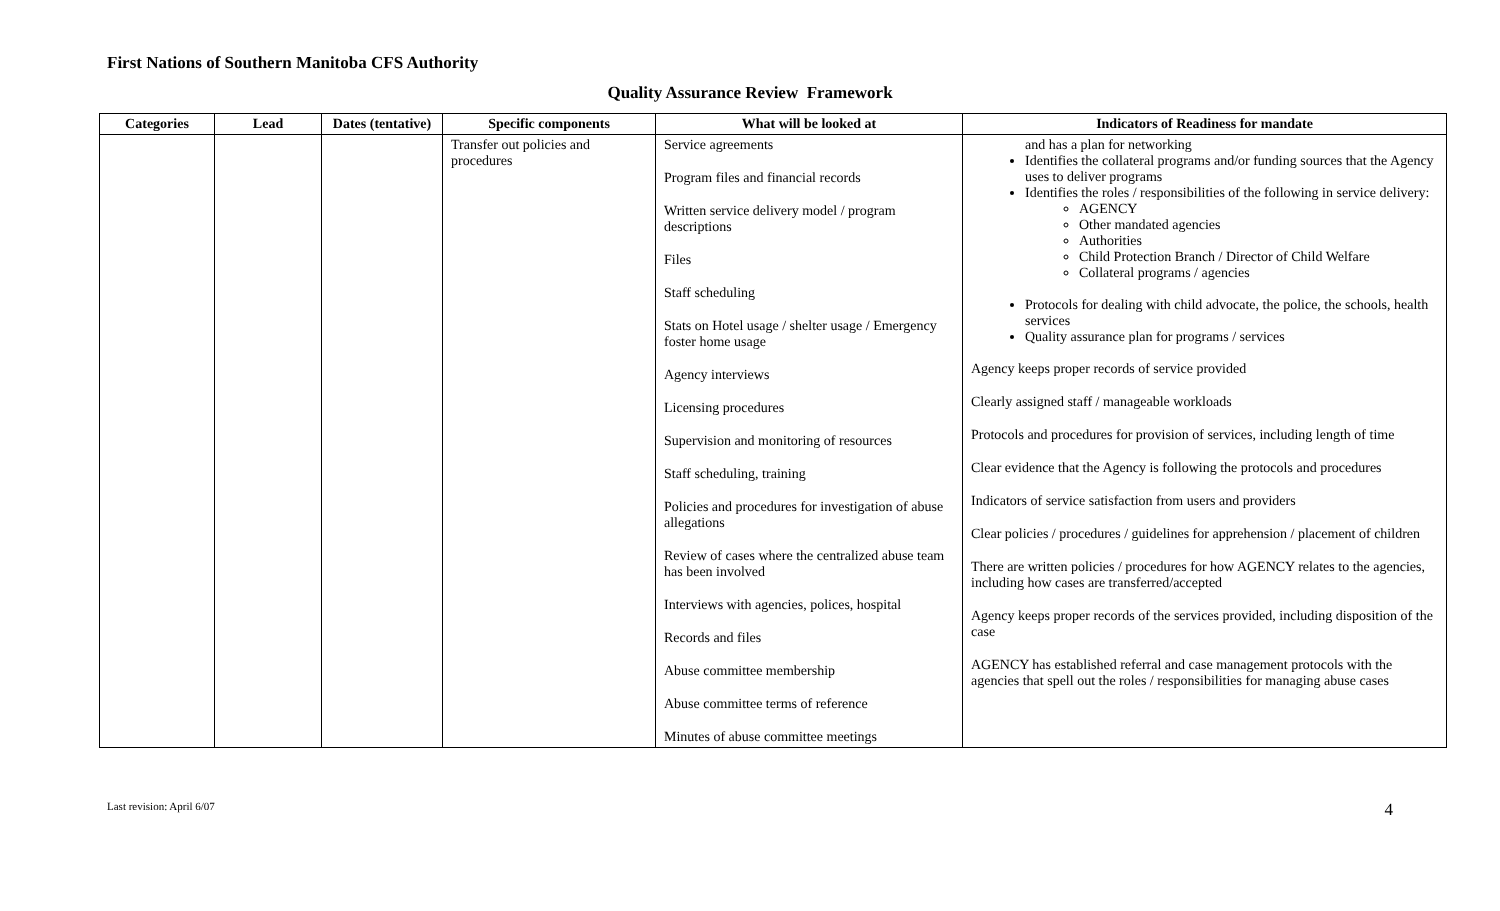First Nations of Southern Manitoba CFS Authority
Quality Assurance Review Framework
| Categories | Lead | Dates (tentative) | Specific components | What will be looked at | Indicators of Readiness for mandate |
| --- | --- | --- | --- | --- | --- |
| | | | Transfer out policies and procedures | Service agreements Program files and financial records Written service delivery model / program descriptions Files Staff scheduling Stats on Hotel usage / shelter usage / Emergency foster home usage Agency interviews Licensing procedures Supervision and monitoring of resources Staff scheduling, training Policies and procedures for investigation of abuse allegations Review of cases where the centralized abuse team has been involved Interviews with agencies, polices, hospital Records and files Abuse committee membership Abuse committee terms of reference Minutes of abuse committee meetings | and has a plan for networking Identifies the collateral programs and/or funding sources that the Agency uses to deliver programs Identifies the roles / responsibilities of the following in service delivery: AGENCY Other mandated agencies Authorities Child Protection Branch / Director of Child Welfare Collateral programs / agencies Protocols for dealing with child advocate, the police, the schools, health services Quality assurance plan for programs / services Agency keeps proper records of service provided Clearly assigned staff / manageable workloads Protocols and procedures for provision of services, including length of time Clear evidence that the Agency is following the protocols and procedures Indicators of service satisfaction from users and providers Clear policies / procedures / guidelines for apprehension / placement of children There are written policies / procedures for how AGENCY relates to the agencies, including how cases are transferred/accepted Agency keeps proper records of the services provided, including disposition of the case AGENCY has established referral and case management protocols with the agencies that spell out the roles / responsibilities for managing abuse cases |
Last revision: April 6/07 4